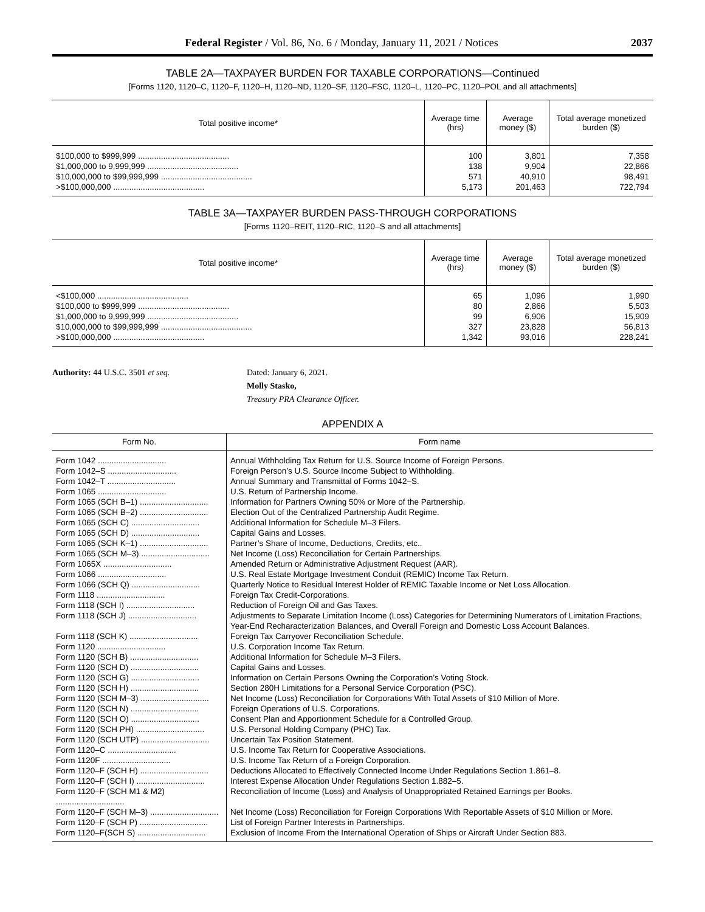Federal Register / Vol. 86, No. 6 / Monday, January 11, 2021 / Notices 2037
TABLE 2A—TAXPAYER BURDEN FOR TAXABLE CORPORATIONS—Continued
[Forms 1120, 1120–C, 1120–F, 1120–H, 1120–ND, 1120–SF, 1120–FSC, 1120–L, 1120–PC, 1120–POL and all attachments]
| Total positive income* | Average time (hrs) | Average money ($) | Total average monetized burden ($) |
| --- | --- | --- | --- |
| $100,000 to $999,999 ........................................ | 100 | 3,801 | 7,358 |
| $1,000,000 to 9,999,999 ........................................ | 138 | 9,904 | 22,866 |
| $10,000,000 to $99,999,999 ........................................ | 571 | 40,910 | 98,491 |
| >$100,000,000 ........................................ | 5,173 | 201,463 | 722,794 |
TABLE 3A—TAXPAYER BURDEN PASS-THROUGH CORPORATIONS
[Forms 1120–REIT, 1120–RIC, 1120–S and all attachments]
| Total positive income* | Average time (hrs) | Average money ($) | Total average monetized burden ($) |
| --- | --- | --- | --- |
| <$100,000 ........................................ | 65 | 1,096 | 1,990 |
| $100,000 to $999,999 ........................................ | 80 | 2,866 | 5,503 |
| $1,000,000 to 9,999,999 ........................................ | 99 | 6,906 | 15,909 |
| $10,000,000 to $99,999,999 ........................................ | 327 | 23,828 | 56,813 |
| >$100,000,000 ........................................ | 1,342 | 93,016 | 228,241 |
Authority: 44 U.S.C. 3501 et seq. Dated: January 6, 2021.
Molly Stasko,
Treasury PRA Clearance Officer.
APPENDIX A
| Form No. | Form name |
| --- | --- |
| Form 1042 .............................. | Annual Withholding Tax Return for U.S. Source Income of Foreign Persons. |
| Form 1042–S .............................. | Foreign Person’s U.S. Source Income Subject to Withholding. |
| Form 1042–T .............................. | Annual Summary and Transmittal of Forms 1042–S. |
| Form 1065 .............................. | U.S. Return of Partnership Income. |
| Form 1065 (SCH B–1) .............................. | Information for Partners Owning 50% or More of the Partnership. |
| Form 1065 (SCH B–2) .............................. | Election Out of the Centralized Partnership Audit Regime. |
| Form 1065 (SCH C) .............................. | Additional Information for Schedule M–3 Filers. |
| Form 1065 (SCH D) .............................. | Capital Gains and Losses. |
| Form 1065 (SCH K–1) .............................. | Partner’s Share of Income, Deductions, Credits, etc.. |
| Form 1065 (SCH M–3) .............................. | Net Income (Loss) Reconciliation for Certain Partnerships. |
| Form 1065X .............................. | Amended Return or Administrative Adjustment Request (AAR). |
| Form 1066 .............................. | U.S. Real Estate Mortgage Investment Conduit (REMIC) Income Tax Return. |
| Form 1066 (SCH Q) .............................. | Quarterly Notice to Residual Interest Holder of REMIC Taxable Income or Net Loss Allocation. |
| Form 1118 .............................. | Foreign Tax Credit-Corporations. |
| Form 1118 (SCH I) .............................. | Reduction of Foreign Oil and Gas Taxes. |
| Form 1118 (SCH J) .............................. | Adjustments to Separate Limitation Income (Loss) Categories for Determining Numerators of Limitation Fractions, Year-End Recharacterization Balances, and Overall Foreign and Domestic Loss Account Balances. |
| Form 1118 (SCH K) .............................. | Foreign Tax Carryover Reconciliation Schedule. |
| Form 1120 .............................. | U.S. Corporation Income Tax Return. |
| Form 1120 (SCH B) .............................. | Additional Information for Schedule M–3 Filers. |
| Form 1120 (SCH D) .............................. | Capital Gains and Losses. |
| Form 1120 (SCH G) .............................. | Information on Certain Persons Owning the Corporation’s Voting Stock. |
| Form 1120 (SCH H) .............................. | Section 280H Limitations for a Personal Service Corporation (PSC). |
| Form 1120 (SCH M–3) .............................. | Net Income (Loss) Reconciliation for Corporations With Total Assets of $10 Million of More. |
| Form 1120 (SCH N) .............................. | Foreign Operations of U.S. Corporations. |
| Form 1120 (SCH O) .............................. | Consent Plan and Apportionment Schedule for a Controlled Group. |
| Form 1120 (SCH PH) .............................. | U.S. Personal Holding Company (PHC) Tax. |
| Form 1120 (SCH UTP) .............................. | Uncertain Tax Position Statement. |
| Form 1120–C .............................. | U.S. Income Tax Return for Cooperative Associations. |
| Form 1120F .............................. | U.S. Income Tax Return of a Foreign Corporation. |
| Form 1120–F (SCH H) .............................. | Deductions Allocated to Effectively Connected Income Under Regulations Section 1.861–8. |
| Form 1120–F (SCH I) .............................. | Interest Expense Allocation Under Regulations Section 1.882–5. |
| Form 1120–F (SCH M1 & M2) .............................. | Reconciliation of Income (Loss) and Analysis of Unappropriated Retained Earnings per Books. |
| Form 1120–F (SCH M–3) .............................. | Net Income (Loss) Reconciliation for Foreign Corporations With Reportable Assets of $10 Million or More. |
| Form 1120–F (SCH P) .............................. | List of Foreign Partner Interests in Partnerships. |
| Form 1120–F(SCH S) .............................. | Exclusion of Income From the International Operation of Ships or Aircraft Under Section 883. |